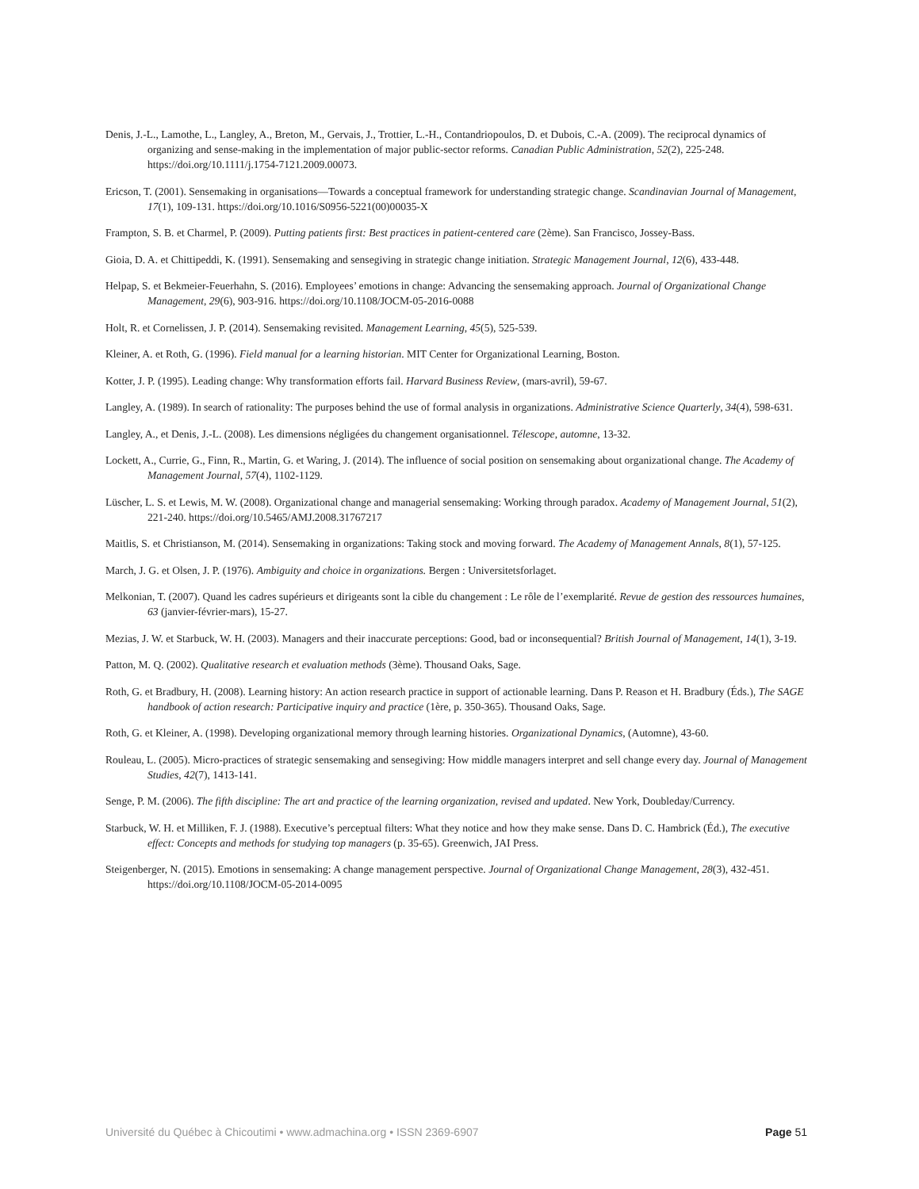Denis, J.-L., Lamothe, L., Langley, A., Breton, M., Gervais, J., Trottier, L.-H., Contandriopoulos, D. et Dubois, C.-A. (2009). The reciprocal dynamics of organizing and sense-making in the implementation of major public-sector reforms. Canadian Public Administration, 52(2), 225-248. https://doi.org/10.1111/j.1754-7121.2009.00073.
Ericson, T. (2001). Sensemaking in organisations—Towards a conceptual framework for understanding strategic change. Scandinavian Journal of Management, 17(1), 109-131. https://doi.org/10.1016/S0956-5221(00)00035-X
Frampton, S. B. et Charmel, P. (2009). Putting patients first: Best practices in patient-centered care (2ème). San Francisco, Jossey-Bass.
Gioia, D. A. et Chittipeddi, K. (1991). Sensemaking and sensegiving in strategic change initiation. Strategic Management Journal, 12(6), 433-448.
Helpap, S. et Bekmeier-Feuerhahn, S. (2016). Employees’ emotions in change: Advancing the sensemaking approach. Journal of Organizational Change Management, 29(6), 903-916. https://doi.org/10.1108/JOCM-05-2016-0088
Holt, R. et Cornelissen, J. P. (2014). Sensemaking revisited. Management Learning, 45(5), 525-539.
Kleiner, A. et Roth, G. (1996). Field manual for a learning historian. MIT Center for Organizational Learning, Boston.
Kotter, J. P. (1995). Leading change: Why transformation efforts fail. Harvard Business Review, (mars-avril), 59-67.
Langley, A. (1989). In search of rationality: The purposes behind the use of formal analysis in organizations. Administrative Science Quarterly, 34(4), 598-631.
Langley, A., et Denis, J.-L. (2008). Les dimensions négligées du changement organisationnel. Télescope, automne, 13-32.
Lockett, A., Currie, G., Finn, R., Martin, G. et Waring, J. (2014). The influence of social position on sensemaking about organizational change. The Academy of Management Journal, 57(4), 1102-1129.
Lüscher, L. S. et Lewis, M. W. (2008). Organizational change and managerial sensemaking: Working through paradox. Academy of Management Journal, 51(2), 221-240. https://doi.org/10.5465/AMJ.2008.31767217
Maitlis, S. et Christianson, M. (2014). Sensemaking in organizations: Taking stock and moving forward. The Academy of Management Annals, 8(1), 57-125.
March, J. G. et Olsen, J. P. (1976). Ambiguity and choice in organizations. Bergen : Universitetsforlaget.
Melkonian, T. (2007). Quand les cadres supérieurs et dirigeants sont la cible du changement : Le rôle de l’exemplarité. Revue de gestion des ressources humaines, 63 (janvier-février-mars), 15-27.
Mezias, J. W. et Starbuck, W. H. (2003). Managers and their inaccurate perceptions: Good, bad or inconsequential? British Journal of Management, 14(1), 3-19.
Patton, M. Q. (2002). Qualitative research et evaluation methods (3ème). Thousand Oaks, Sage.
Roth, G. et Bradbury, H. (2008). Learning history: An action research practice in support of actionable learning. Dans P. Reason et H. Bradbury (Éds.), The SAGE handbook of action research: Participative inquiry and practice (1ère, p. 350-365). Thousand Oaks, Sage.
Roth, G. et Kleiner, A. (1998). Developing organizational memory through learning histories. Organizational Dynamics, (Automne), 43-60.
Rouleau, L. (2005). Micro-practices of strategic sensemaking and sensegiving: How middle managers interpret and sell change every day. Journal of Management Studies, 42(7), 1413-141.
Senge, P. M. (2006). The fifth discipline: The art and practice of the learning organization, revised and updated. New York, Doubleday/Currency.
Starbuck, W. H. et Milliken, F. J. (1988). Executive’s perceptual filters: What they notice and how they make sense. Dans D. C. Hambrick (Éd.), The executive effect: Concepts and methods for studying top managers (p. 35-65). Greenwich, JAI Press.
Steigenberger, N. (2015). Emotions in sensemaking: A change management perspective. Journal of Organizational Change Management, 28(3), 432-451. https://doi.org/10.1108/JOCM-05-2014-0095
Université du Québec à Chicoutimi • www.admachina.org • ISSN 2369-6907
Page 51